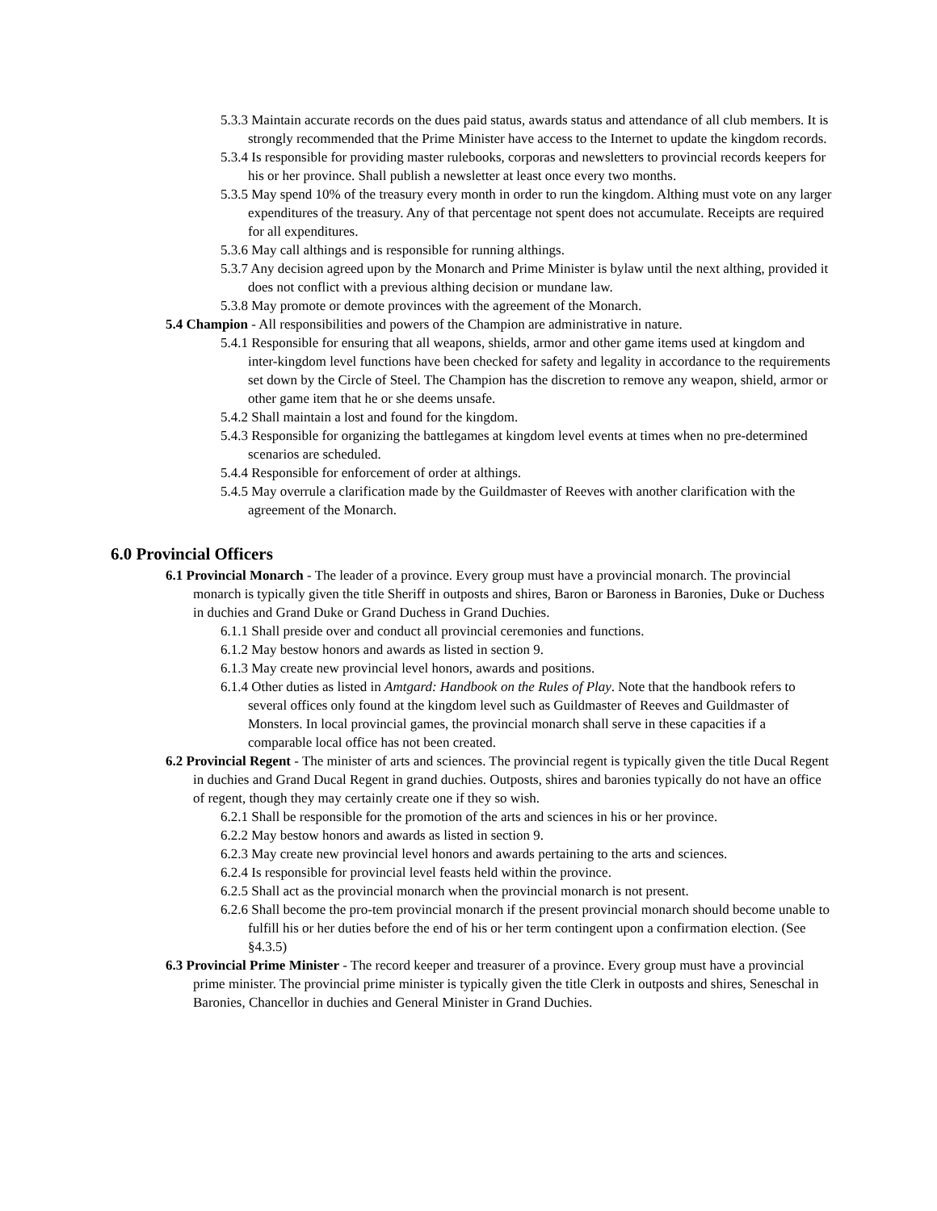5.3.3 Maintain accurate records on the dues paid status, awards status and attendance of all club members. It is strongly recommended that the Prime Minister have access to the Internet to update the kingdom records.
5.3.4 Is responsible for providing master rulebooks, corporas and newsletters to provincial records keepers for his or her province. Shall publish a newsletter at least once every two months.
5.3.5 May spend 10% of the treasury every month in order to run the kingdom. Althing must vote on any larger expenditures of the treasury. Any of that percentage not spent does not accumulate. Receipts are required for all expenditures.
5.3.6 May call althings and is responsible for running althings.
5.3.7 Any decision agreed upon by the Monarch and Prime Minister is bylaw until the next althing, provided it does not conflict with a previous althing decision or mundane law.
5.3.8 May promote or demote provinces with the agreement of the Monarch.
5.4 Champion - All responsibilities and powers of the Champion are administrative in nature.
5.4.1 Responsible for ensuring that all weapons, shields, armor and other game items used at kingdom and inter-kingdom level functions have been checked for safety and legality in accordance to the requirements set down by the Circle of Steel. The Champion has the discretion to remove any weapon, shield, armor or other game item that he or she deems unsafe.
5.4.2 Shall maintain a lost and found for the kingdom.
5.4.3 Responsible for organizing the battlegames at kingdom level events at times when no pre-determined scenarios are scheduled.
5.4.4 Responsible for enforcement of order at althings.
5.4.5 May overrule a clarification made by the Guildmaster of Reeves with another clarification with the agreement of the Monarch.
6.0 Provincial Officers
6.1 Provincial Monarch - The leader of a province. Every group must have a provincial monarch. The provincial monarch is typically given the title Sheriff in outposts and shires, Baron or Baroness in Baronies, Duke or Duchess in duchies and Grand Duke or Grand Duchess in Grand Duchies.
6.1.1 Shall preside over and conduct all provincial ceremonies and functions.
6.1.2 May bestow honors and awards as listed in section 9.
6.1.3 May create new provincial level honors, awards and positions.
6.1.4 Other duties as listed in Amtgard: Handbook on the Rules of Play. Note that the handbook refers to several offices only found at the kingdom level such as Guildmaster of Reeves and Guildmaster of Monsters. In local provincial games, the provincial monarch shall serve in these capacities if a comparable local office has not been created.
6.2 Provincial Regent - The minister of arts and sciences. The provincial regent is typically given the title Ducal Regent in duchies and Grand Ducal Regent in grand duchies. Outposts, shires and baronies typically do not have an office of regent, though they may certainly create one if they so wish.
6.2.1 Shall be responsible for the promotion of the arts and sciences in his or her province.
6.2.2 May bestow honors and awards as listed in section 9.
6.2.3 May create new provincial level honors and awards pertaining to the arts and sciences.
6.2.4 Is responsible for provincial level feasts held within the province.
6.2.5 Shall act as the provincial monarch when the provincial monarch is not present.
6.2.6 Shall become the pro-tem provincial monarch if the present provincial monarch should become unable to fulfill his or her duties before the end of his or her term contingent upon a confirmation election. (See §4.3.5)
6.3 Provincial Prime Minister - The record keeper and treasurer of a province. Every group must have a provincial prime minister. The provincial prime minister is typically given the title Clerk in outposts and shires, Seneschal in Baronies, Chancellor in duchies and General Minister in Grand Duchies.